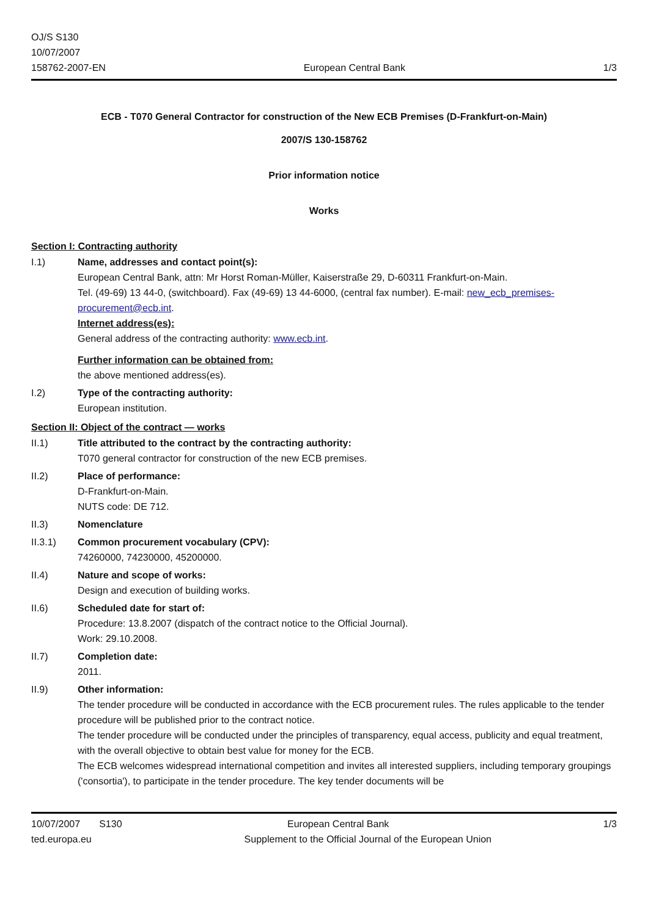OJ/S S130
10/07/2007
158762-2007-EN
European Central Bank
1/3
ECB - T070 General Contractor for construction of the New ECB Premises (D-Frankfurt-on-Main)
2007/S 130-158762
Prior information notice
Works
Section I: Contracting authority
I.1) Name, addresses and contact point(s):
European Central Bank, attn: Mr Horst Roman-Müller, Kaiserstraße 29, D-60311 Frankfurt-on-Main.
Tel. (49-69) 13 44-0, (switchboard). Fax (49-69) 13 44-6000, (central fax number). E-mail: new_ecb_premises-procurement@ecb.int.
Internet address(es):
General address of the contracting authority: www.ecb.int.
Further information can be obtained from:
the above mentioned address(es).
I.2) Type of the contracting authority:
European institution.
Section II: Object of the contract — works
II.1) Title attributed to the contract by the contracting authority:
T070 general contractor for construction of the new ECB premises.
II.2) Place of performance:
D-Frankfurt-on-Main.
NUTS code: DE 712.
II.3) Nomenclature
II.3.1) Common procurement vocabulary (CPV):
74260000, 74230000, 45200000.
II.4) Nature and scope of works:
Design and execution of building works.
II.6) Scheduled date for start of:
Procedure: 13.8.2007 (dispatch of the contract notice to the Official Journal).
Work: 29.10.2008.
II.7) Completion date:
2011.
II.9) Other information:
The tender procedure will be conducted in accordance with the ECB procurement rules. The rules applicable to the tender procedure will be published prior to the contract notice.
The tender procedure will be conducted under the principles of transparency, equal access, publicity and equal treatment, with the overall objective to obtain best value for money for the ECB.
The ECB welcomes widespread international competition and invites all interested suppliers, including temporary groupings ('consortia'), to participate in the tender procedure. The key tender documents will be
10/07/2007 S130 European Central Bank 1/3
ted.europa.eu Supplement to the Official Journal of the European Union